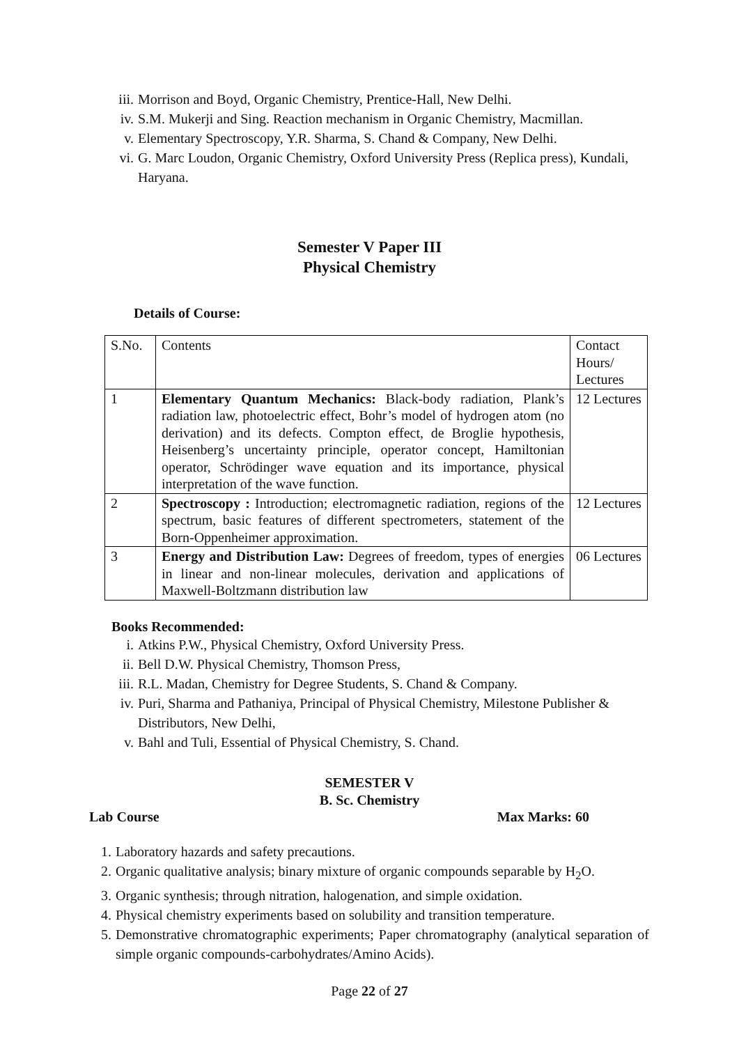iii. Morrison and Boyd, Organic Chemistry, Prentice-Hall, New Delhi.
iv. S.M. Mukerji and Sing. Reaction mechanism in Organic Chemistry, Macmillan.
v. Elementary Spectroscopy, Y.R. Sharma, S. Chand & Company, New Delhi.
vi. G. Marc Loudon, Organic Chemistry, Oxford University Press (Replica press), Kundali, Haryana.
Semester V Paper III
Physical Chemistry
Details of Course:
| S.No. | Contents | Contact Hours/ Lectures |
| 1 | Elementary Quantum Mechanics: Black-body radiation, Plank’s radiation law, photoelectric effect, Bohr’s model of hydrogen atom (no derivation) and its defects. Compton effect, de Broglie hypothesis, Heisenberg’s uncertainty principle, operator concept, Hamiltonian operator, Schrödinger wave equation and its importance, physical interpretation of the wave function. | 12 Lectures |
| 2 | Spectroscopy : Introduction; electromagnetic radiation, regions of the spectrum, basic features of different spectrometers, statement of the Born-Oppenheimer approximation. | 12 Lectures |
| 3 | Energy and Distribution Law: Degrees of freedom, types of energies in linear and non-linear molecules, derivation and applications of Maxwell-Boltzmann distribution law | 06 Lectures |
Books Recommended:
i. Atkins P.W., Physical Chemistry, Oxford University Press.
ii. Bell D.W. Physical Chemistry, Thomson Press,
iii. R.L. Madan, Chemistry for Degree Students, S. Chand & Company.
iv. Puri, Sharma and Pathaniya, Principal of Physical Chemistry, Milestone Publisher & Distributors, New Delhi,
v. Bahl and Tuli, Essential of Physical Chemistry, S. Chand.
SEMESTER V
B. Sc. Chemistry
Lab Course Max Marks: 60
1. Laboratory hazards and safety precautions.
2. Organic qualitative analysis; binary mixture of organic compounds separable by H<sub>2</sub>O.
3. Organic synthesis; through nitration, halogenation, and simple oxidation.
4. Physical chemistry experiments based on solubility and transition temperature.
5. Demonstrative chromatographic experiments; Paper chromatography (analytical separation of simple organic compounds-carbohydrates/Amino Acids).
Page 22 of 27